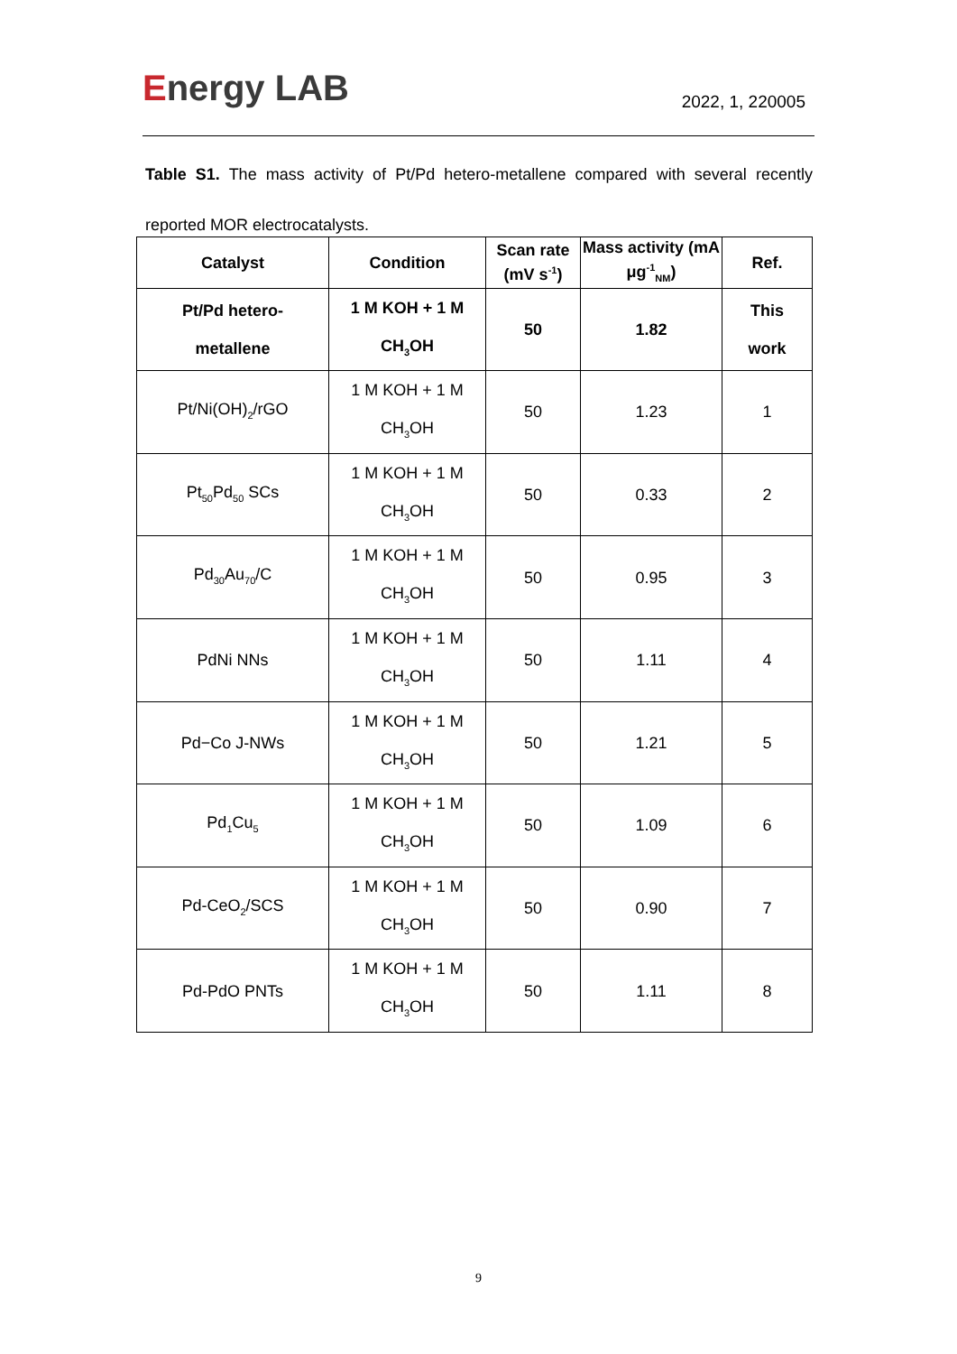Energy LAB
2022, 1, 220005
Table S1. The mass activity of Pt/Pd hetero-metallene compared with several recently reported MOR electrocatalysts.
| Catalyst | Condition | Scan rate (mV s<sup>-1</sup>) | Mass activity (mA μg<sup>-1</sup><sub>NM</sub>) | Ref. |
| --- | --- | --- | --- | --- |
| Pt/Pd hetero- metallene | 1 M KOH + 1 M CH<sub>3</sub>OH | 50 | 1.82 | This work |
| Pt/Ni(OH)<sub>2</sub>/rGO | 1 M KOH + 1 M CH<sub>3</sub>OH | 50 | 1.23 | 1 |
| Pt<sub>50</sub>Pd<sub>50</sub> SCs | 1 M KOH + 1 M CH<sub>3</sub>OH | 50 | 0.33 | 2 |
| Pd<sub>30</sub>Au<sub>70</sub>/C | 1 M KOH + 1 M CH<sub>3</sub>OH | 50 | 0.95 | 3 |
| PdNi NNs | 1 M KOH + 1 M CH<sub>3</sub>OH | 50 | 1.11 | 4 |
| Pd−Co J-NWs | 1 M KOH + 1 M CH<sub>3</sub>OH | 50 | 1.21 | 5 |
| Pd<sub>1</sub>Cu<sub>5</sub> | 1 M KOH + 1 M CH<sub>3</sub>OH | 50 | 1.09 | 6 |
| Pd-CeO<sub>2</sub>/SCS | 1 M KOH + 1 M CH<sub>3</sub>OH | 50 | 0.90 | 7 |
| Pd-PdO PNTs | 1 M KOH + 1 M CH<sub>3</sub>OH | 50 | 1.11 | 8 |
9